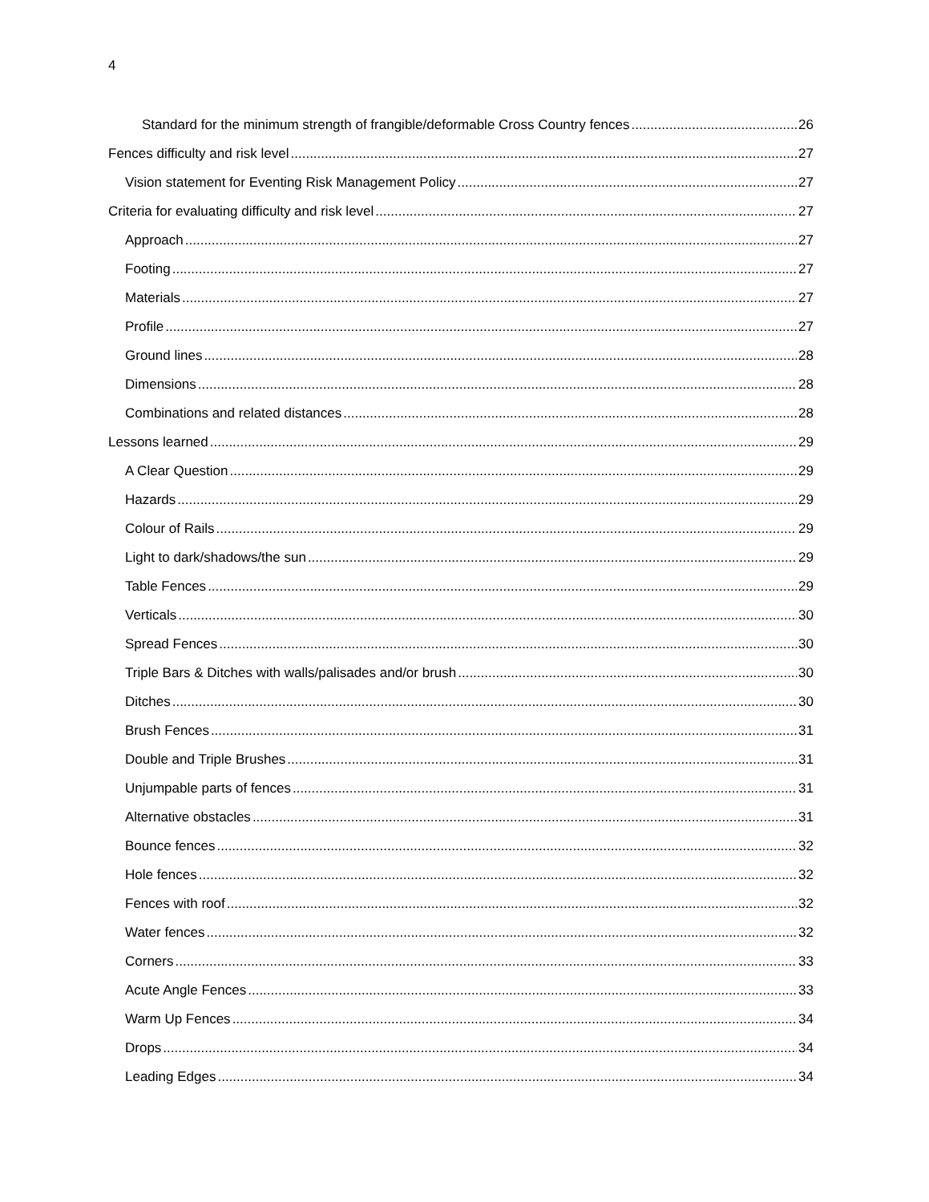4
Standard for the minimum strength of frangible/deformable Cross Country fences 26
Fences difficulty and risk level 27
Vision statement for Eventing Risk Management Policy 27
Criteria for evaluating difficulty and risk level 27
Approach 27
Footing 27
Materials 27
Profile 27
Ground lines 28
Dimensions 28
Combinations and related distances 28
Lessons learned 29
A Clear Question 29
Hazards 29
Colour of Rails 29
Light to dark/shadows/the sun 29
Table Fences 29
Verticals 30
Spread Fences 30
Triple Bars & Ditches with walls/palisades and/or brush 30
Ditches 30
Brush Fences 31
Double and Triple Brushes 31
Unjumpable parts of fences 31
Alternative obstacles 31
Bounce fences 32
Hole fences 32
Fences with roof 32
Water fences 32
Corners 33
Acute Angle Fences 33
Warm Up Fences 34
Drops 34
Leading Edges 34